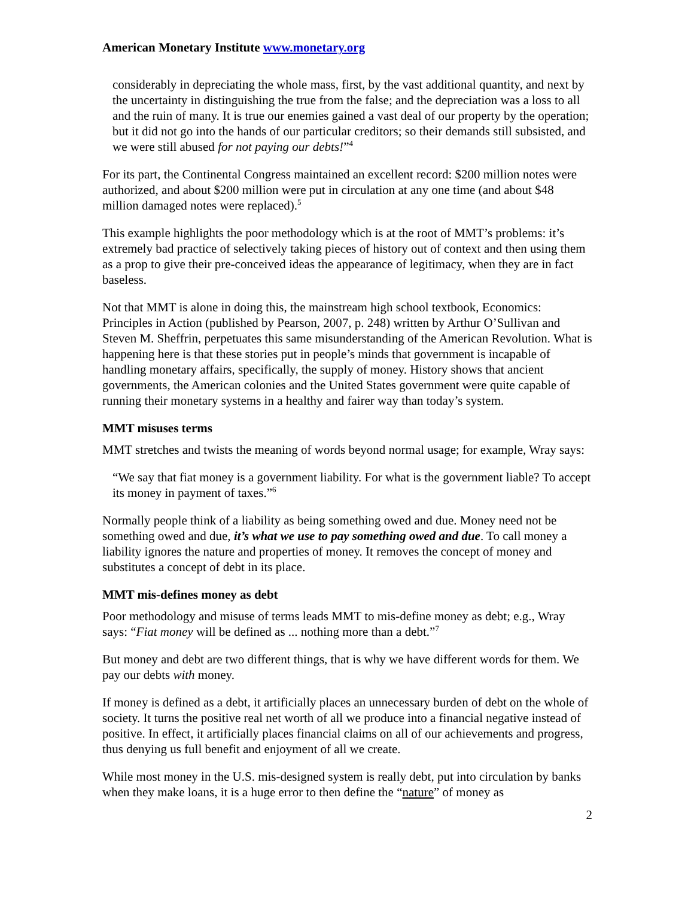American Monetary Institute www.monetary.org
considerably in depreciating the whole mass, first, by the vast additional quantity, and next by the uncertainty in distinguishing the true from the false; and the depreciation was a loss to all and the ruin of many. It is true our enemies gained a vast deal of our property by the operation; but it did not go into the hands of our particular creditors; so their demands still subsisted, and we were still abused for not paying our debts!”<sup>4</sup>
For its part, the Continental Congress maintained an excellent record: $200 million notes were authorized, and about $200 million were put in circulation at any one time (and about $48 million damaged notes were replaced).<sup>5</sup>
This example highlights the poor methodology which is at the root of MMT’s problems: it’s extremely bad practice of selectively taking pieces of history out of context and then using them as a prop to give their pre-conceived ideas the appearance of legitimacy, when they are in fact baseless.
Not that MMT is alone in doing this, the mainstream high school textbook, Economics: Principles in Action (published by Pearson, 2007, p. 248) written by Arthur O’Sullivan and Steven M. Sheffrin, perpetuates this same misunderstanding of the American Revolution. What is happening here is that these stories put in people’s minds that government is incapable of handling monetary affairs, specifically, the supply of money. History shows that ancient governments, the American colonies and the United States government were quite capable of running their monetary systems in a healthy and fairer way than today’s system.
MMT misuses terms
MMT stretches and twists the meaning of words beyond normal usage; for example, Wray says:
“We say that fiat money is a government liability. For what is the government liable? To accept its money in payment of taxes.”<sup>6</sup>
Normally people think of a liability as being something owed and due. Money need not be something owed and due, it’s what we use to pay something owed and due. To call money a liability ignores the nature and properties of money. It removes the concept of money and substitutes a concept of debt in its place.
MMT mis-defines money as debt
Poor methodology and misuse of terms leads MMT to mis-define money as debt; e.g., Wray says: “Fiat money will be defined as ... nothing more than a debt.”<sup>7</sup>
But money and debt are two different things, that is why we have different words for them. We pay our debts with money.
If money is defined as a debt, it artificially places an unnecessary burden of debt on the whole of society. It turns the positive real net worth of all we produce into a financial negative instead of positive. In effect, it artificially places financial claims on all of our achievements and progress, thus denying us full benefit and enjoyment of all we create.
While most money in the U.S. mis-designed system is really debt, put into circulation by banks when they make loans, it is a huge error to then define the “nature” of money as
2